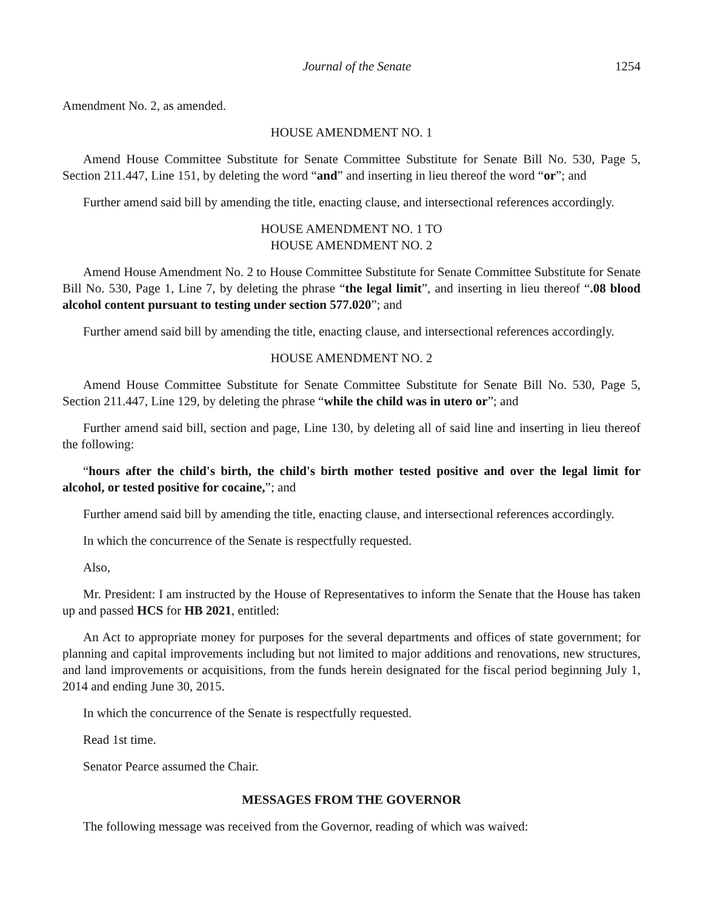Journal of the Senate 1254
Amendment No. 2, as amended.
HOUSE AMENDMENT NO. 1
Amend House Committee Substitute for Senate Committee Substitute for Senate Bill No. 530, Page 5, Section 211.447, Line 151, by deleting the word “and” and inserting in lieu thereof the word “or”; and
Further amend said bill by amending the title, enacting clause, and intersectional references accordingly.
HOUSE AMENDMENT NO. 1 TO
HOUSE AMENDMENT NO. 2
Amend House Amendment No. 2 to House Committee Substitute for Senate Committee Substitute for Senate Bill No. 530, Page 1, Line 7, by deleting the phrase “the legal limit”, and inserting in lieu thereof “.08 blood alcohol content pursuant to testing under section 577.020”; and
Further amend said bill by amending the title, enacting clause, and intersectional references accordingly.
HOUSE AMENDMENT NO. 2
Amend House Committee Substitute for Senate Committee Substitute for Senate Bill No. 530, Page 5, Section 211.447, Line 129, by deleting the phrase “while the child was in utero or”; and
Further amend said bill, section and page, Line 130, by deleting all of said line and inserting in lieu thereof the following:
“hours after the child's birth, the child's birth mother tested positive and over the legal limit for alcohol, or tested positive for cocaine,”; and
Further amend said bill by amending the title, enacting clause, and intersectional references accordingly.
In which the concurrence of the Senate is respectfully requested.
Also,
Mr. President: I am instructed by the House of Representatives to inform the Senate that the House has taken up and passed HCS for HB 2021, entitled:
An Act to appropriate money for purposes for the several departments and offices of state government; for planning and capital improvements including but not limited to major additions and renovations, new structures, and land improvements or acquisitions, from the funds herein designated for the fiscal period beginning July 1, 2014 and ending June 30, 2015.
In which the concurrence of the Senate is respectfully requested.
Read 1st time.
Senator Pearce assumed the Chair.
MESSAGES FROM THE GOVERNOR
The following message was received from the Governor, reading of which was waived: